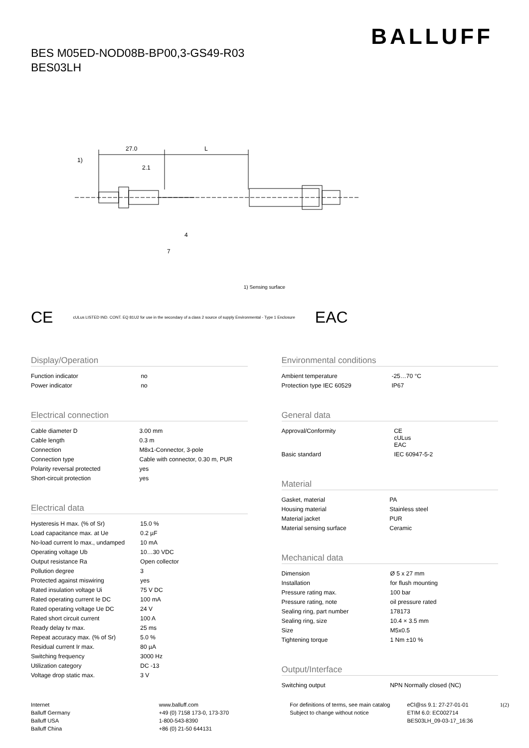BALLUFF
BES M05ED-NOD08B-BP00,3-GS49-R03
BES03LH
27.0
L
2.1
1)
4
7
1) Sensing surface
CE cULus LISTED IND. CONT. EQ 81U2 for use in the secondary of a class 2 source of supply Environmental - Type 1 Enclosure EAC
Display/Operation
| Function indicator | no |
| Power indicator | no |
Electrical connection
| Cable diameter D | 3.00 mm |
| Cable length | 0.3 m |
| Connection | M8x1-Connector, 3-pole |
| Connection type | Cable with connector, 0.30 m, PUR |
| Polarity reversal protected | yes |
| Short-circuit protection | yes |
Electrical data
| Hysteresis H max. (% of Sr) | 15.0 % |
| Load capacitance max. at Ue | 0.2 µF |
| No-load current lo max., undamped | 10 mA |
| Operating voltage Ub | 10…30 VDC |
| Output resistance Ra | Open collector |
| Pollution degree | 3 |
| Protected against miswiring | yes |
| Rated insulation voltage Ui | 75 V DC |
| Rated operating current Ie DC | 100 mA |
| Rated operating voltage Ue DC | 24 V |
| Rated short circuit current | 100 A |
| Ready delay tv max. | 25 ms |
| Repeat accuracy max. (% of Sr) | 5.0 % |
| Residual current Ir max. | 80 µA |
| Switching frequency | 3000 Hz |
| Utilization category | DC -13 |
| Voltage drop static max. | 3 V |
Environmental conditions
| Ambient temperature | -25…70 °C |
| Protection type IEC 60529 | IP67 |
General data
| Approval/Conformity | CE cULus EAC |
| Basic standard | IEC 60947-5-2 |
Material
| Gasket, material | PA |
| Housing material | Stainless steel |
| Material jacket | PUR |
| Material sensing surface | Ceramic |
Mechanical data
| Dimension | Ø 5 x 27 mm |
| Installation | for flush mounting |
| Pressure rating max. | 100 bar |
| Pressure rating, note | oil pressure rated |
| Sealing ring, part number | 178173 |
| Sealing ring, size | 10.4 × 3.5 mm |
| Size | M5x0.5 |
| Tightening torque | 1 Nm ±10 % |
Output/Interface
| Switching output | NPN Normally closed (NC) |
Internet
Balluff Germany
Balluff USA
Balluff China
www.balluff.com
+49 (0) 7158 173-0, 173-370
1-800-543-8390
+86 (0) 21-50 644131
For definitions of terms, see main catalog
Subject to change without notice
eCl@ss 9.1: 27-27-01-01
ETIM 6.0: EC002714
BES03LH_09-03-17_16:36
1(2)